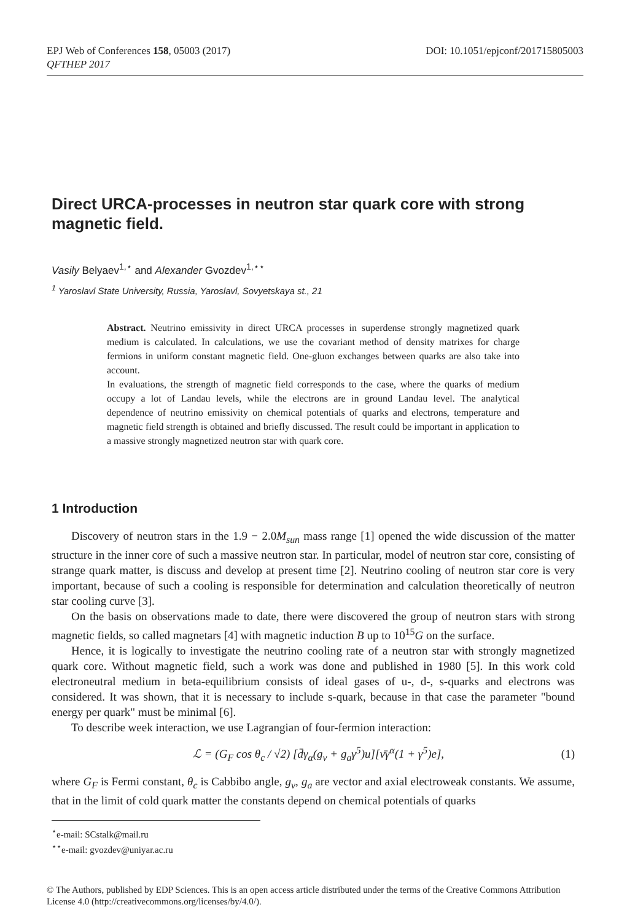DOI: 10.1051/epjconf/201715805003 EPJ Web of Conferences 158, 05003 (2017)
QFTHEP 2017
Direct URCA-processes in neutron star quark core with strong magnetic field.
Vasily Belyaev<sup>1,⋆</sup> and Alexander Gvozdev<sup>1,⋆⋆</sup>
<sup>1</sup> Yaroslavl State University, Russia, Yaroslavl, Sovyetskaya st., 21
Abstract. Neutrino emissivity in direct URCA processes in superdense strongly magnetized quark medium is calculated. In calculations, we use the covariant method of density matrixes for charge fermions in uniform constant magnetic field. One-gluon exchanges between quarks are also take into account.
In evaluations, the strength of magnetic field corresponds to the case, where the quarks of medium occupy a lot of Landau levels, while the electrons are in ground Landau level. The analytical dependence of neutrino emissivity on chemical potentials of quarks and electrons, temperature and magnetic field strength is obtained and briefly discussed. The result could be important in application to a massive strongly magnetized neutron star with quark core.
1 Introduction
Discovery of neutron stars in the 1.9 − 2.0M<sub>sun</sub> mass range [1] opened the wide discussion of the matter structure in the inner core of such a massive neutron star. In particular, model of neutron star core, consisting of strange quark matter, is discuss and develop at present time [2]. Neutrino cooling of neutron star core is very important, because of such a cooling is responsible for determination and calculation theoretically of neutron star cooling curve [3].
On the basis on observations made to date, there were discovered the group of neutron stars with strong magnetic fields, so called magnetars [4] with magnetic induction B up to 10<sup>15</sup>G on the surface.
Hence, it is logically to investigate the neutrino cooling rate of a neutron star with strongly magnetized quark core. Without magnetic field, such a work was done and published in 1980 [5]. In this work cold electroneutral medium in beta-equilibrium consists of ideal gases of u-, d-, s-quarks and electrons was considered. It was shown, that it is necessary to include s-quark, because in that case the parameter "bound energy per quark" must be minimal [6].
To describe week interaction, we use Lagrangian of four-fermion interaction:
ℒ = (G<sub>F</sub> cos θ<sub>c</sub> / √2) [d̄γ<sub>α</sub>(g<sub>v</sub> + g<sub>a</sub>γ<sup>5</sup>)u][ν̄γ<sup>α</sup>(1 + γ<sup>5</sup>)e], (1)
where G<sub>F</sub> is Fermi constant, θ<sub>c</sub> is Cabbibo angle, g<sub>v</sub>, g<sub>a</sub> are vector and axial electroweak constants. We assume, that in the limit of cold quark matter the constants depend on chemical potentials of quarks
<sup>⋆</sup>e-mail: SCstalk@mail.ru
<sup>⋆⋆</sup>e-mail: gvozdev@uniyar.ac.ru
© The Authors, published by EDP Sciences. This is an open access article distributed under the terms of the Creative Commons Attribution License 4.0 (http://creativecommons.org/licenses/by/4.0/).